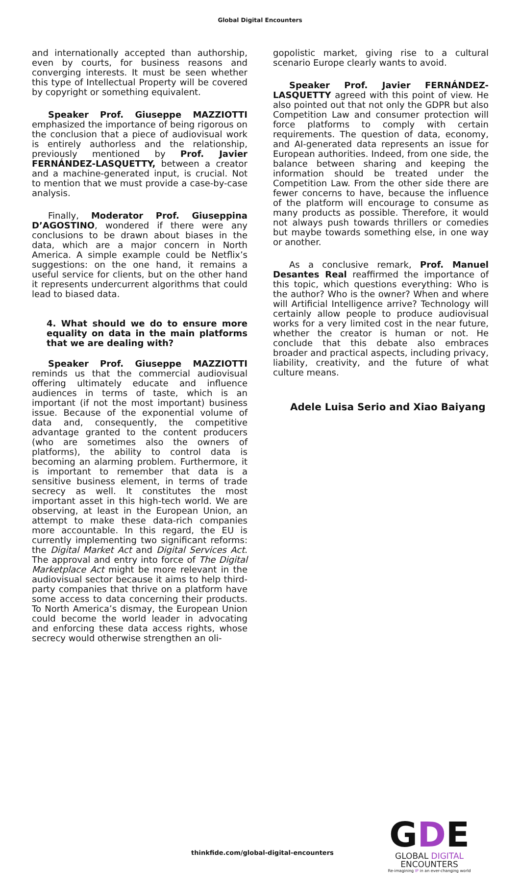Global Digital Encounters
and internationally accepted than authorship, even by courts, for business reasons and converging interests. It must be seen whether this type of Intellectual Property will be covered by copyright or something equivalent.
Speaker Prof. Giuseppe MAZZIOTTI emphasized the importance of being rigorous on the conclusion that a piece of audiovisual work is entirely authorless and the relationship, previously mentioned by Prof. Javier FERNÁNDEZ-LASQUETTY, between a creator and a machine-generated input, is crucial. Not to mention that we must provide a case-by-case analysis.
Finally, Moderator Prof. Giuseppina D’AGOSTINO, wondered if there were any conclusions to be drawn about biases in the data, which are a major concern in North America. A simple example could be Netflix’s suggestions: on the one hand, it remains a useful service for clients, but on the other hand it represents undercurrent algorithms that could lead to biased data.
4. What should we do to ensure more equality on data in the main platforms that we are dealing with?
Speaker Prof. Giuseppe MAZZIOTTI reminds us that the commercial audiovisual offering ultimately educate and influence audiences in terms of taste, which is an important (if not the most important) business issue. Because of the exponential volume of data and, consequently, the competitive advantage granted to the content producers (who are sometimes also the owners of platforms), the ability to control data is becoming an alarming problem. Furthermore, it is important to remember that data is a sensitive business element, in terms of trade secrecy as well. It constitutes the most important asset in this high-tech world. We are observing, at least in the European Union, an attempt to make these data-rich companies more accountable. In this regard, the EU is currently implementing two significant reforms: the Digital Market Act and Digital Services Act. The approval and entry into force of The Digital Marketplace Act might be more relevant in the audiovisual sector because it aims to help third-party companies that thrive on a platform have some access to data concerning their products. To North America’s dismay, the European Union could become the world leader in advocating and enforcing these data access rights, whose secrecy would otherwise strengthen an oli-
gopolistic market, giving rise to a cultural scenario Europe clearly wants to avoid.
Speaker Prof. Javier FERNÁNDEZ-LASQUETTY agreed with this point of view. He also pointed out that not only the GDPR but also Competition Law and consumer protection will force platforms to comply with certain requirements. The question of data, economy, and AI-generated data represents an issue for European authorities. Indeed, from one side, the balance between sharing and keeping the information should be treated under the Competition Law. From the other side there are fewer concerns to have, because the influence of the platform will encourage to consume as many products as possible. Therefore, it would not always push towards thrillers or comedies but maybe towards something else, in one way or another.
As a conclusive remark, Prof. Manuel Desantes Real reaffirmed the importance of this topic, which questions everything: Who is the author? Who is the owner? When and where will Artificial Intelligence arrive? Technology will certainly allow people to produce audiovisual works for a very limited cost in the near future, whether the creator is human or not. He conclude that this debate also embraces broader and practical aspects, including privacy, liability, creativity, and the future of what culture means.
Adele Luisa Serio and Xiao Baiyang
thinkfide.com/global-digital-encounters
GDE
GLOBAL DIGITAL
ENCOUNTERS
Re-imagining IP in an ever-changing world